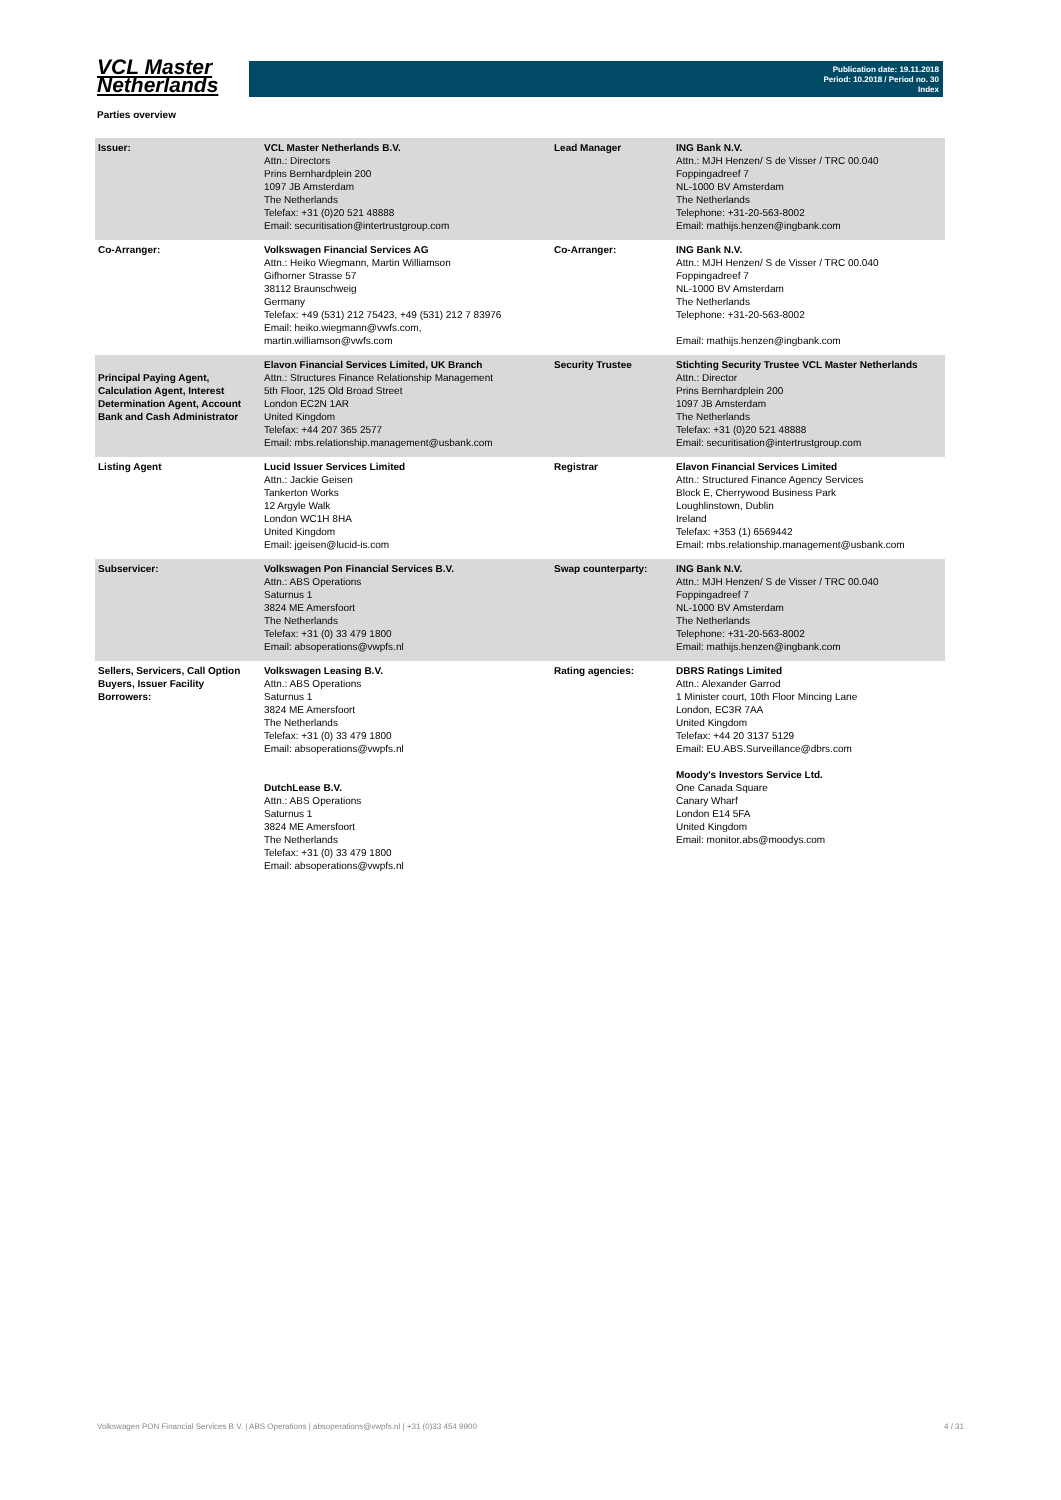VCL Master
Netherlands
Publication date: 19.11.2018
Period: 10.2018 / Period no. 30
Index
Parties overview
| Issuer: | VCL Master Netherlands B.V. Attn.: Directors Prins Bernhardplein 200 1097 JB Amsterdam The Netherlands Telefax: +31 (0)20 521 48888 Email: securitisation@intertrustgroup.com | Lead Manager | ING Bank N.V. Attn.: MJH Henzen/ S de Visser / TRC 00.040 Foppingadreef 7 NL-1000 BV Amsterdam The Netherlands Telephone: +31-20-563-8002 Email: mathijs.henzen@ingbank.com |
| Co-Arranger: | Volkswagen Financial Services AG Attn.: Heiko Wiegmann, Martin Williamson Gifhorner Strasse 57 38112 Braunschweig Germany Telefax: +49 (531) 212 75423, +49 (531) 212 7 83976 Email: heiko.wiegmann@vwfs.com, martin.williamson@vwfs.com | Co-Arranger: | ING Bank N.V. Attn.: MJH Henzen/ S de Visser / TRC 00.040 Foppingadreef 7 NL-1000 BV Amsterdam The Netherlands Telephone: +31-20-563-8002 Email: mathijs.henzen@ingbank.com |
| Principal Paying Agent, Calculation Agent, Interest Determination Agent, Account Bank and Cash Administrator | Elavon Financial Services Limited, UK Branch Attn.: Structures Finance Relationship Management 5th Floor, 125 Old Broad Street London EC2N 1AR United Kingdom Telefax: +44 207 365 2577 Email: mbs.relationship.management@usbank.com | Security Trustee | Stichting Security Trustee VCL Master Netherlands Attn.: Director Prins Bernhardplein 200 1097 JB Amsterdam The Netherlands Telefax: +31 (0)20 521 48888 Email: securitisation@intertrustgroup.com |
| Listing Agent | Lucid Issuer Services Limited Attn.: Jackie Geisen Tankerton Works 12 Argyle Walk London WC1H 8HA United Kingdom Email: jgeisen@lucid-is.com | Registrar | Elavon Financial Services Limited Attn.: Structured Finance Agency Services Block E, Cherrywood Business Park Loughlinstown, Dublin Ireland Telefax: +353 (1) 6569442 Email: mbs.relationship.management@usbank.com |
| Subservicer: | Volkswagen Pon Financial Services B.V. Attn.: ABS Operations Saturnus 1 3824 ME Amersfoort The Netherlands Telefax: +31 (0) 33 479 1800 Email: absoperations@vwpfs.nl | Swap counterparty: | ING Bank N.V. Attn.: MJH Henzen/ S de Visser / TRC 00.040 Foppingadreef 7 NL-1000 BV Amsterdam The Netherlands Telephone: +31-20-563-8002 Email: mathijs.henzen@ingbank.com |
| Sellers, Servicers, Call Option Buyers, Issuer Facility Borrowers: | Volkswagen Leasing B.V. Attn.: ABS Operations Saturnus 1 3824 ME Amersfoort The Netherlands Telefax: +31 (0) 33 479 1800 Email: absoperations@vwpfs.nl DutchLease B.V. Attn.: ABS Operations Saturnus 1 3824 ME Amersfoort The Netherlands Telefax: +31 (0) 33 479 1800 Email: absoperations@vwpfs.nl | Rating agencies: | DBRS Ratings Limited Attn.: Alexander Garrod 1 Minister court, 10th Floor Mincing Lane London, EC3R 7AA United Kingdom Telefax: +44 20 3137 5129 Email: EU.ABS.Surveillance@dbrs.com Moody's Investors Service Ltd. One Canada Square Canary Wharf London E14 5FA United Kingdom Email: monitor.abs@moodys.com |
Volkswagen PON Financial Services B.V. | ABS Operations | absoperations@vwpfs.nl | +31 (0)33 454 9900 4 / 31